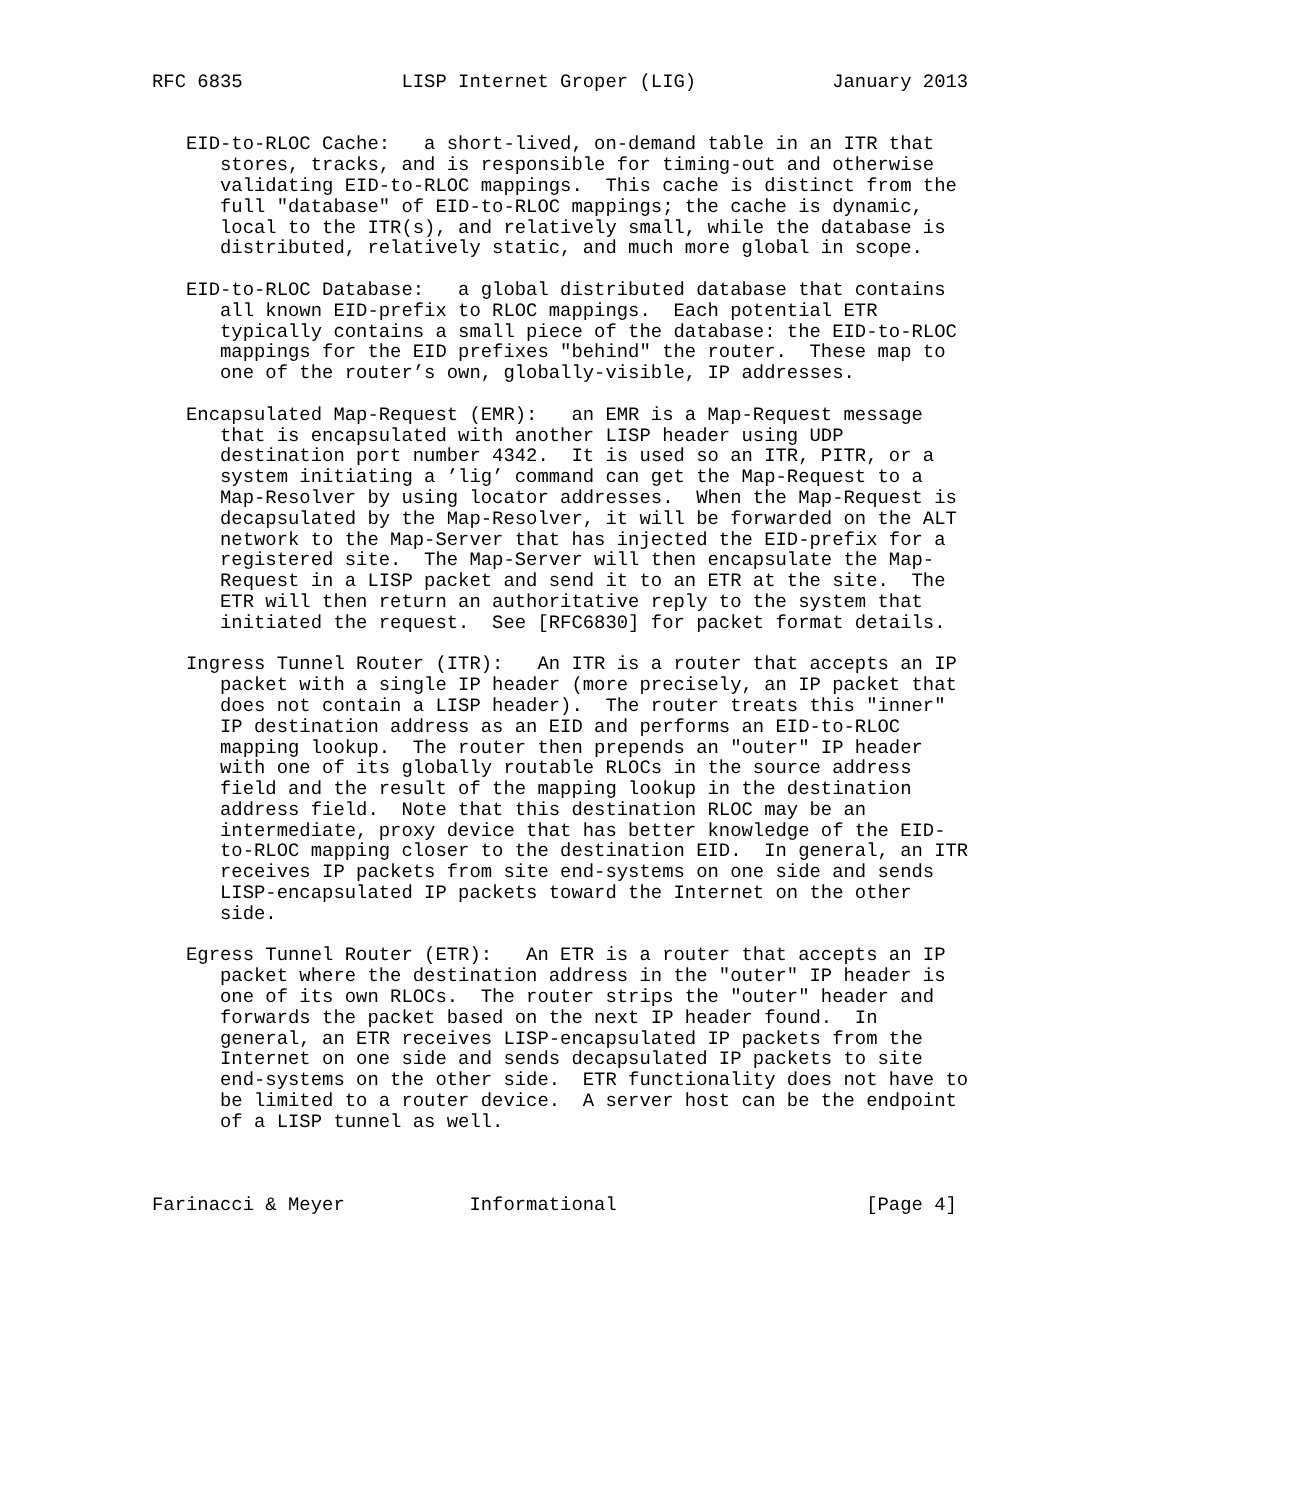RFC 6835              LISP Internet Groper (LIG)            January 2013


   EID-to-RLOC Cache:   a short-lived, on-demand table in an ITR that
      stores, tracks, and is responsible for timing-out and otherwise
      validating EID-to-RLOC mappings.  This cache is distinct from the
      full "database" of EID-to-RLOC mappings; the cache is dynamic,
      local to the ITR(s), and relatively small, while the database is
      distributed, relatively static, and much more global in scope.

   EID-to-RLOC Database:   a global distributed database that contains
      all known EID-prefix to RLOC mappings.  Each potential ETR
      typically contains a small piece of the database: the EID-to-RLOC
      mappings for the EID prefixes "behind" the router.  These map to
      one of the router’s own, globally-visible, IP addresses.

   Encapsulated Map-Request (EMR):   an EMR is a Map-Request message
      that is encapsulated with another LISP header using UDP
      destination port number 4342.  It is used so an ITR, PITR, or a
      system initiating a ’lig’ command can get the Map-Request to a
      Map-Resolver by using locator addresses.  When the Map-Request is
      decapsulated by the Map-Resolver, it will be forwarded on the ALT
      network to the Map-Server that has injected the EID-prefix for a
      registered site.  The Map-Server will then encapsulate the Map-
      Request in a LISP packet and send it to an ETR at the site.  The
      ETR will then return an authoritative reply to the system that
      initiated the request.  See [RFC6830] for packet format details.

   Ingress Tunnel Router (ITR):   An ITR is a router that accepts an IP
      packet with a single IP header (more precisely, an IP packet that
      does not contain a LISP header).  The router treats this "inner"
      IP destination address as an EID and performs an EID-to-RLOC
      mapping lookup.  The router then prepends an "outer" IP header
      with one of its globally routable RLOCs in the source address
      field and the result of the mapping lookup in the destination
      address field.  Note that this destination RLOC may be an
      intermediate, proxy device that has better knowledge of the EID-
      to-RLOC mapping closer to the destination EID.  In general, an ITR
      receives IP packets from site end-systems on one side and sends
      LISP-encapsulated IP packets toward the Internet on the other
      side.

   Egress Tunnel Router (ETR):   An ETR is a router that accepts an IP
      packet where the destination address in the "outer" IP header is
      one of its own RLOCs.  The router strips the "outer" header and
      forwards the packet based on the next IP header found.  In
      general, an ETR receives LISP-encapsulated IP packets from the
      Internet on one side and sends decapsulated IP packets to site
      end-systems on the other side.  ETR functionality does not have to
      be limited to a router device.  A server host can be the endpoint
      of a LISP tunnel as well.



Farinacci & Meyer           Informational                      [Page 4]